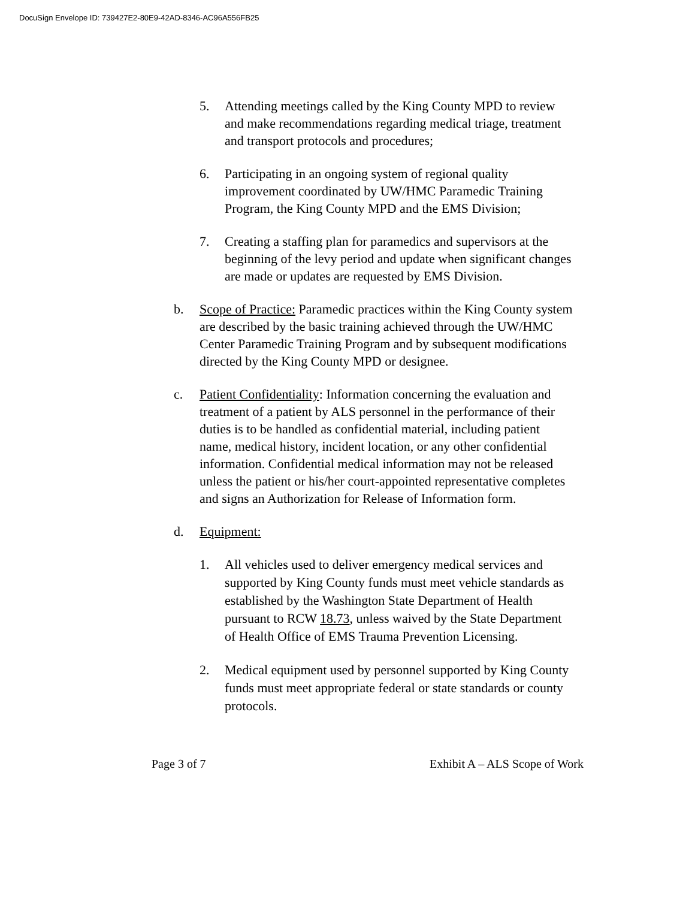DocuSign Envelope ID: 739427E2-80E9-42AD-8346-AC96A556FB25
5. Attending meetings called by the King County MPD to review and make recommendations regarding medical triage, treatment and transport protocols and procedures;
6. Participating in an ongoing system of regional quality improvement coordinated by UW/HMC Paramedic Training Program, the King County MPD and the EMS Division;
7. Creating a staffing plan for paramedics and supervisors at the beginning of the levy period and update when significant changes are made or updates are requested by EMS Division.
b. Scope of Practice: Paramedic practices within the King County system are described by the basic training achieved through the UW/HMC Center Paramedic Training Program and by subsequent modifications directed by the King County MPD or designee.
c. Patient Confidentiality: Information concerning the evaluation and treatment of a patient by ALS personnel in the performance of their duties is to be handled as confidential material, including patient name, medical history, incident location, or any other confidential information. Confidential medical information may not be released unless the patient or his/her court-appointed representative completes and signs an Authorization for Release of Information form.
d. Equipment:
1. All vehicles used to deliver emergency medical services and supported by King County funds must meet vehicle standards as established by the Washington State Department of Health pursuant to RCW 18.73, unless waived by the State Department of Health Office of EMS Trauma Prevention Licensing.
2. Medical equipment used by personnel supported by King County funds must meet appropriate federal or state standards or county protocols.
Page 3 of 7 Exhibit A – ALS Scope of Work